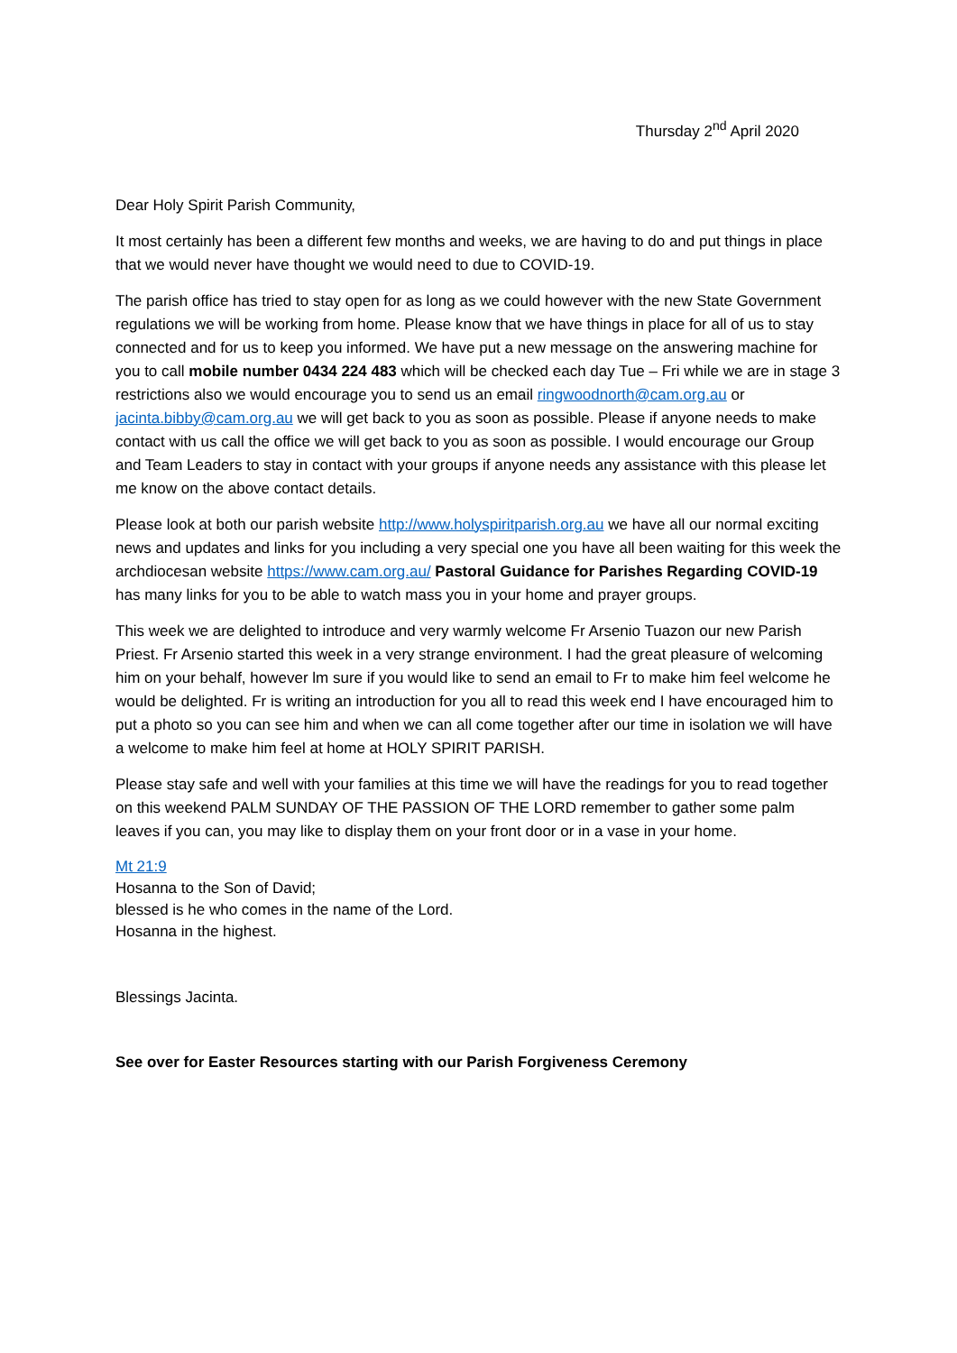Thursday 2<sup>nd</sup> April 2020
Dear Holy Spirit Parish Community,
It most certainly has been a different few months and weeks, we are having to do and put things in place that we would never have thought we would need to due to COVID-19.
The parish office has tried to stay open for as long as we could however with the new State Government regulations we will be working from home. Please know that we have things in place for all of us to stay connected and for us to keep you informed. We have put a new message on the answering machine for you to call mobile number 0434 224 483 which will be checked each day Tue – Fri while we are in stage 3 restrictions also we would encourage you to send us an email ringwoodnorth@cam.org.au or jacinta.bibby@cam.org.au we will get back to you as soon as possible. Please if anyone needs to make contact with us call the office we will get back to you as soon as possible. I would encourage our Group and Team Leaders to stay in contact with your groups if anyone needs any assistance with this please let me know on the above contact details.
Please look at both our parish website http://www.holyspiritparish.org.au we have all our normal exciting news and updates and links for you including a very special one you have all been waiting for this week the archdiocesan website https://www.cam.org.au/ Pastoral Guidance for Parishes Regarding COVID-19 has many links for you to be able to watch mass you in your home and prayer groups.
This week we are delighted to introduce and very warmly welcome Fr Arsenio Tuazon our new Parish Priest. Fr Arsenio started this week in a very strange environment. I had the great pleasure of welcoming him on your behalf, however lm sure if you would like to send an email to Fr to make him feel welcome he would be delighted. Fr is writing an introduction for you all to read this week end I have encouraged him to put a photo so you can see him and when we can all come together after our time in isolation we will have a welcome to make him feel at home at HOLY SPIRIT PARISH.
Please stay safe and well with your families at this time we will have the readings for you to read together on this weekend PALM SUNDAY OF THE PASSION OF THE LORD remember to gather some palm leaves if you can, you may like to display them on your front door or in a vase in your home.
Mt 21:9
Hosanna to the Son of David;
blessed is he who comes in the name of the Lord.
Hosanna in the highest.
Blessings Jacinta.
See over for Easter Resources starting with our Parish Forgiveness Ceremony